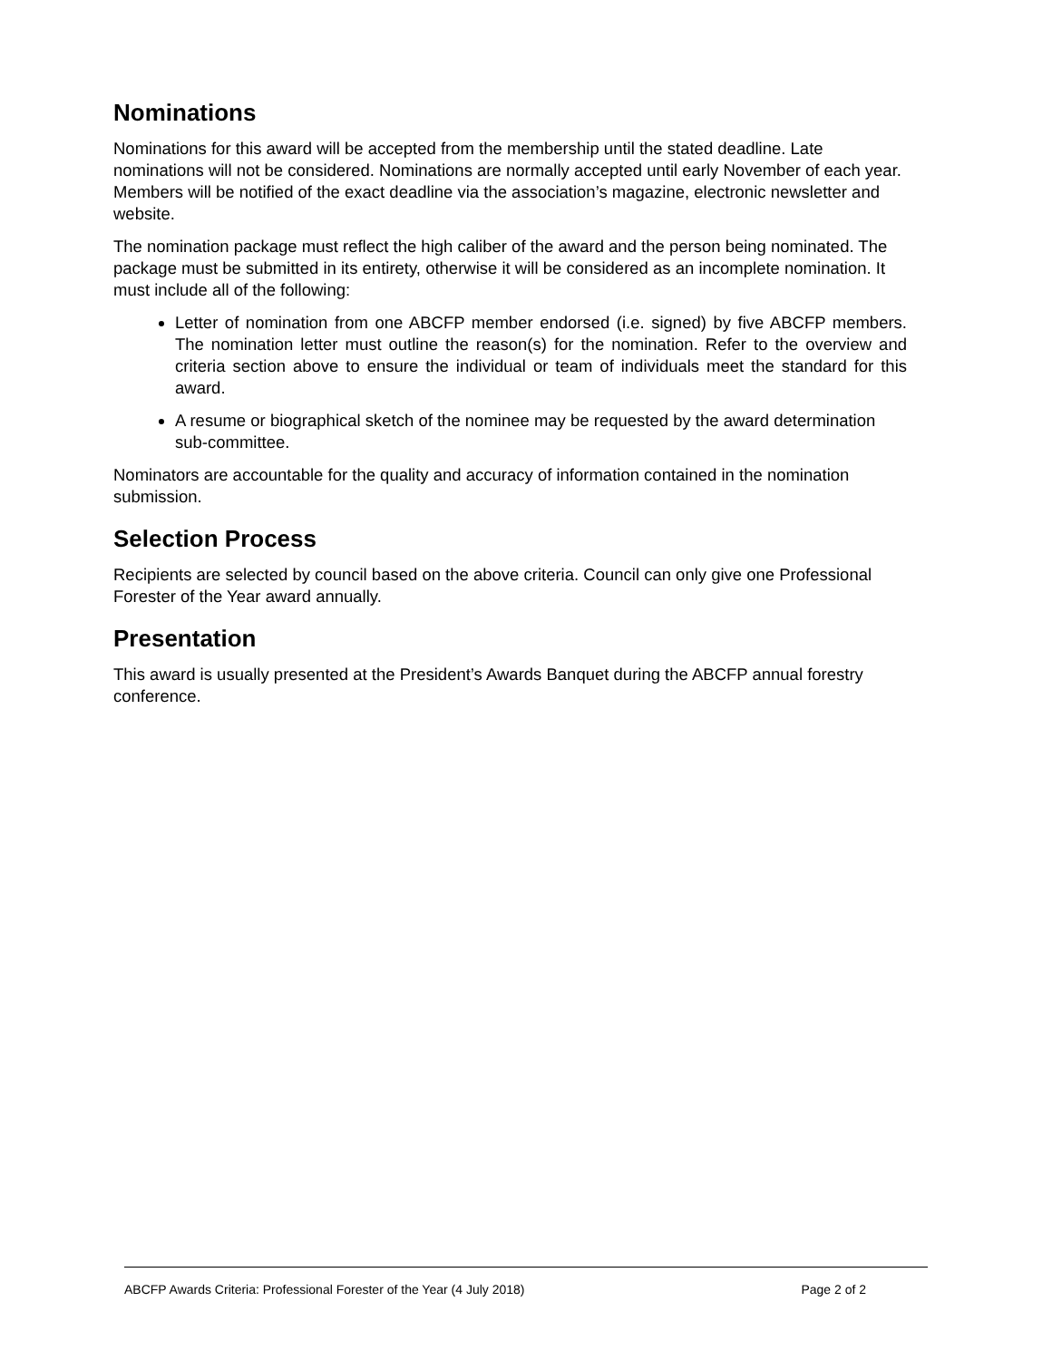Nominations
Nominations for this award will be accepted from the membership until the stated deadline. Late nominations will not be considered. Nominations are normally accepted until early November of each year. Members will be notified of the exact deadline via the association’s magazine, electronic newsletter and website.
The nomination package must reflect the high caliber of the award and the person being nominated. The package must be submitted in its entirety, otherwise it will be considered as an incomplete nomination. It must include all of the following:
Letter of nomination from one ABCFP member endorsed (i.e. signed) by five ABCFP members. The nomination letter must outline the reason(s) for the nomination. Refer to the overview and criteria section above to ensure the individual or team of individuals meet the standard for this award.
A resume or biographical sketch of the nominee may be requested by the award determination sub-committee.
Nominators are accountable for the quality and accuracy of information contained in the nomination submission.
Selection Process
Recipients are selected by council based on the above criteria. Council can only give one Professional Forester of the Year award annually.
Presentation
This award is usually presented at the President’s Awards Banquet during the ABCFP annual forestry conference.
ABCFP Awards Criteria: Professional Forester of the Year (4 July 2018) Page 2 of 2